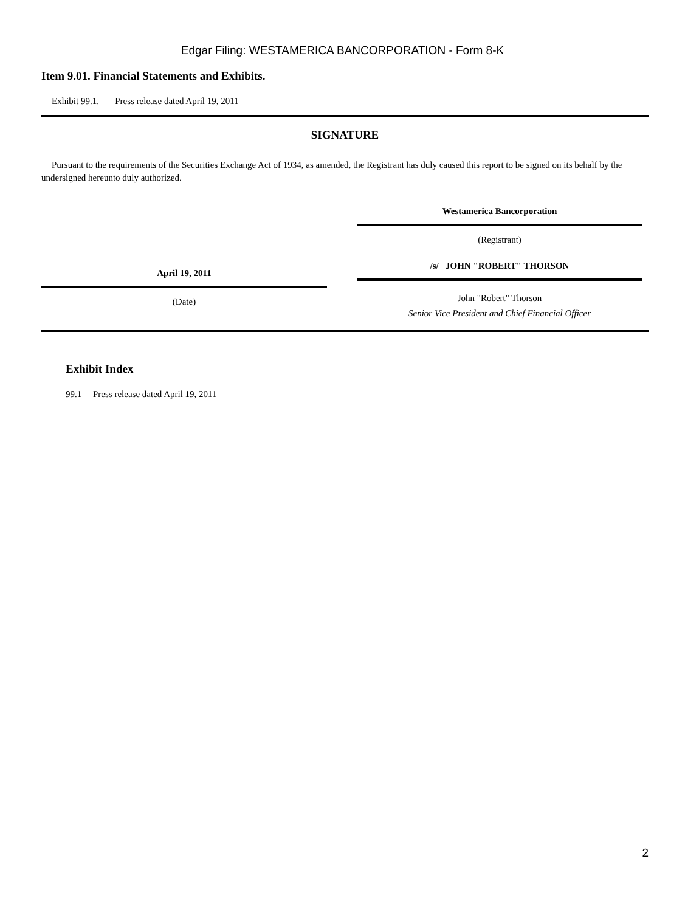Edgar Filing: WESTAMERICA BANCORPORATION - Form 8-K
Item 9.01. Financial Statements and Exhibits.
Exhibit 99.1. Press release dated April 19, 2011
SIGNATURE
Pursuant to the requirements of the Securities Exchange Act of 1934, as amended, the Registrant has duly caused this report to be signed on its behalf by the undersigned hereunto duly authorized.
April 19, 2011
(Date)
Westamerica Bancorporation
(Registrant)
/s/ JOHN "ROBERT" THORSON
John "Robert" Thorson
Senior Vice President and Chief Financial Officer
Exhibit Index
99.1 Press release dated April 19, 2011
2